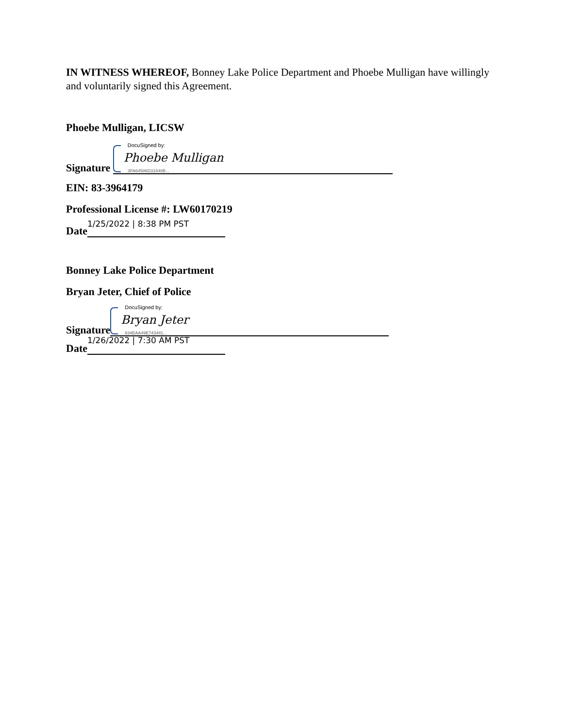IN WITNESS WHEREOF, Bonney Lake Police Department and Phoebe Mulligan have willingly and voluntarily signed this Agreement.
Phoebe Mulligan, LICSW
Signature
DocuSigned by:
Phoebe Mulligan
3FA64586D31848B...
EIN: 83-3964179
Professional License #: LW60170219
Date
1/25/2022 | 8:38 PM PST
Bonney Lake Police Department
Bryan Jeter, Chief of Police
Signature
DocuSigned by:
Bryan Jeter
634EAA49E743481...
Date
1/26/2022 | 7:30 AM PST